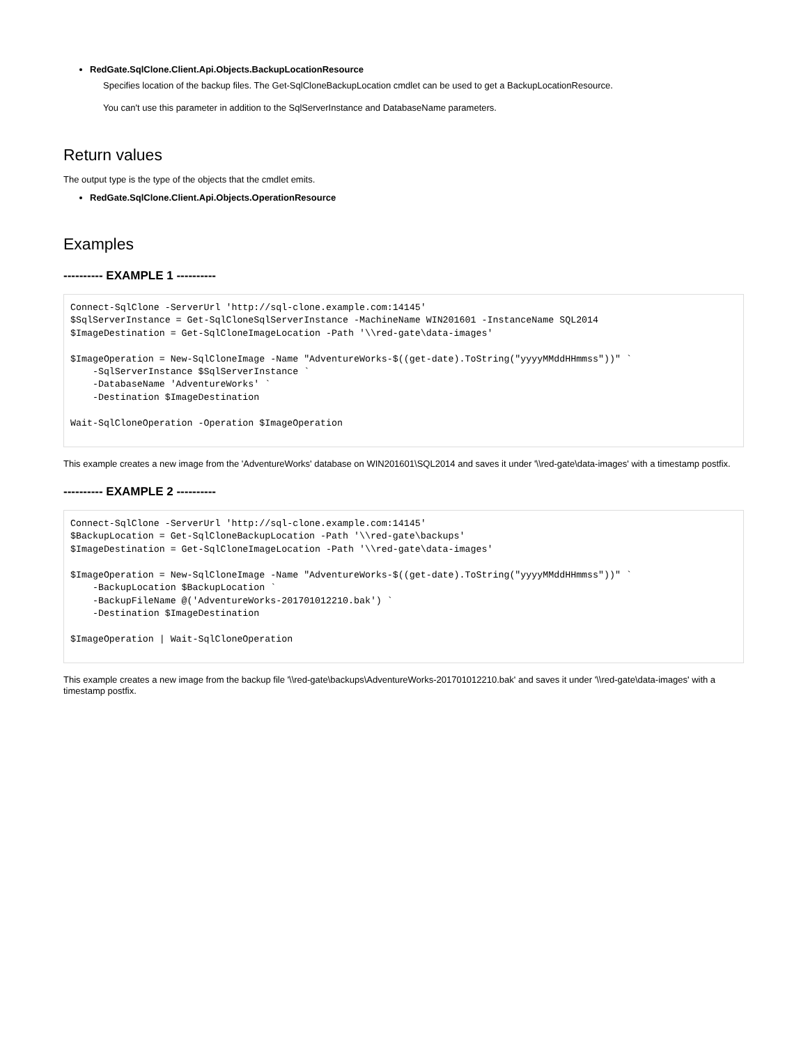RedGate.SqlClone.Client.Api.Objects.BackupLocationResource
Specifies location of the backup files. The Get-SqlCloneBackupLocation cmdlet can be used to get a BackupLocationResource.
You can't use this parameter in addition to the SqlServerInstance and DatabaseName parameters.
Return values
The output type is the type of the objects that the cmdlet emits.
RedGate.SqlClone.Client.Api.Objects.OperationResource
Examples
---------- EXAMPLE 1 ----------
Connect-SqlClone -ServerUrl 'http://sql-clone.example.com:14145'
$SqlServerInstance = Get-SqlCloneSqlServerInstance -MachineName WIN201601 -InstanceName SQL2014
$ImageDestination = Get-SqlCloneImageLocation -Path '\\red-gate\data-images'

$ImageOperation = New-SqlCloneImage -Name "AdventureWorks-$((get-date).ToString("yyyyMMddHHmmss"))" `
    -SqlServerInstance $SqlServerInstance `
    -DatabaseName 'AdventureWorks' `
    -Destination $ImageDestination

Wait-SqlCloneOperation -Operation $ImageOperation
This example creates a new image from the 'AdventureWorks' database on WIN201601\SQL2014 and saves it under '\\red-gate\data-images' with a timestamp postfix.
---------- EXAMPLE 2 ----------
Connect-SqlClone -ServerUrl 'http://sql-clone.example.com:14145'
$BackupLocation = Get-SqlCloneBackupLocation -Path '\\red-gate\backups'
$ImageDestination = Get-SqlCloneImageLocation -Path '\\red-gate\data-images'

$ImageOperation = New-SqlCloneImage -Name "AdventureWorks-$((get-date).ToString("yyyyMMddHHmmss"))" `
    -BackupLocation $BackupLocation `
    -BackupFileName @('AdventureWorks-201701012210.bak') `
    -Destination $ImageDestination

$ImageOperation | Wait-SqlCloneOperation
This example creates a new image from the backup file '\\red-gate\backups\AdventureWorks-201701012210.bak' and saves it under '\\red-gate\data-images' with a timestamp postfix.